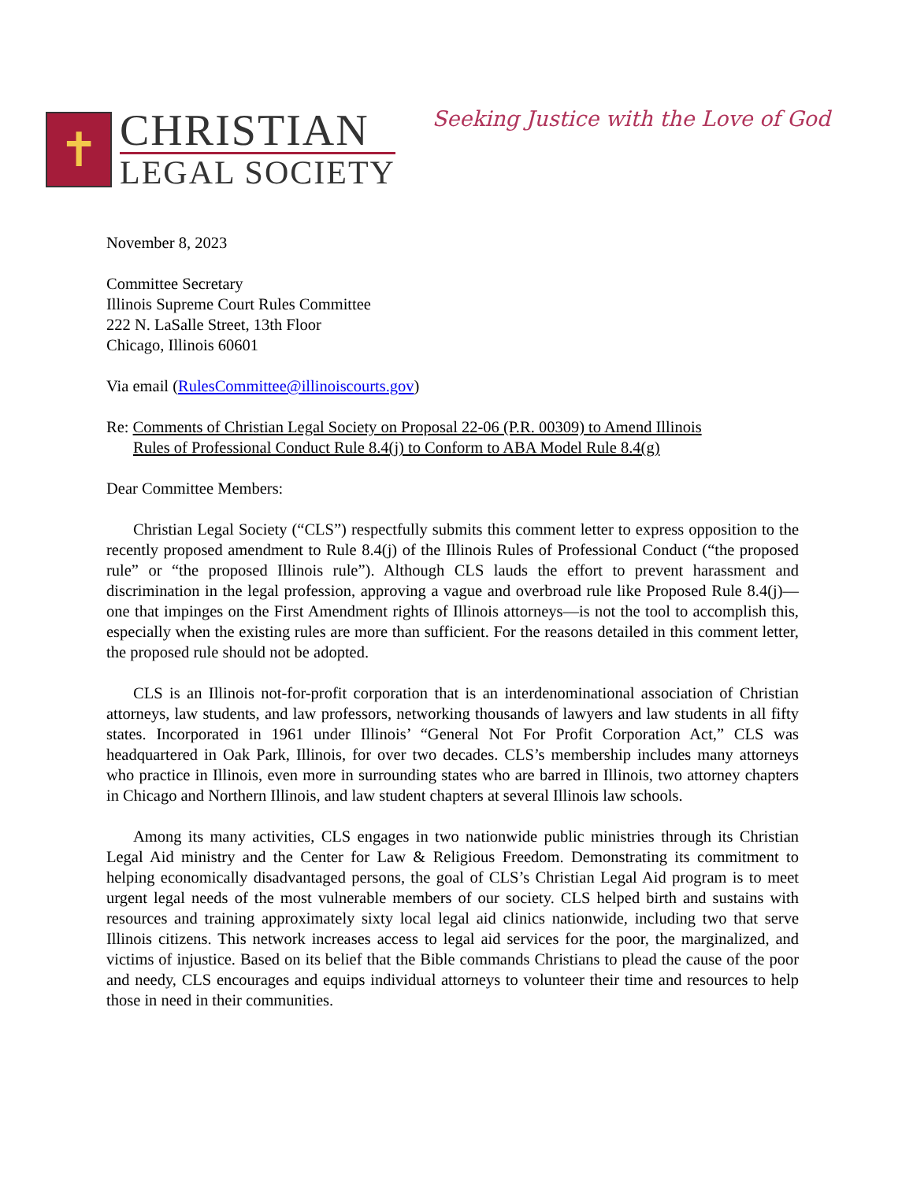✝
CHRISTIAN
LEGAL SOCIETY
Seeking Justice with the Love of God
November 8, 2023
Committee Secretary
Illinois Supreme Court Rules Committee
222 N. LaSalle Street, 13th Floor
Chicago, Illinois 60601
Via email (RulesCommittee@illinoiscourts.gov)
Re: Comments of Christian Legal Society on Proposal 22-06 (P.R. 00309) to Amend Illinois
Rules of Professional Conduct Rule 8.4(j) to Conform to ABA Model Rule 8.4(g)
Dear Committee Members:
Christian Legal Society (“CLS”) respectfully submits this comment letter to express opposition to the recently proposed amendment to Rule 8.4(j) of the Illinois Rules of Professional Conduct (“the proposed rule” or “the proposed Illinois rule”). Although CLS lauds the effort to prevent harassment and discrimination in the legal profession, approving a vague and overbroad rule like Proposed Rule 8.4(j)—one that impinges on the First Amendment rights of Illinois attorneys—is not the tool to accomplish this, especially when the existing rules are more than sufficient. For the reasons detailed in this comment letter, the proposed rule should not be adopted.
CLS is an Illinois not-for-profit corporation that is an interdenominational association of Christian attorneys, law students, and law professors, networking thousands of lawyers and law students in all fifty states. Incorporated in 1961 under Illinois’ “General Not For Profit Corporation Act,” CLS was headquartered in Oak Park, Illinois, for over two decades. CLS’s membership includes many attorneys who practice in Illinois, even more in surrounding states who are barred in Illinois, two attorney chapters in Chicago and Northern Illinois, and law student chapters at several Illinois law schools.
Among its many activities, CLS engages in two nationwide public ministries through its Christian Legal Aid ministry and the Center for Law & Religious Freedom. Demonstrating its commitment to helping economically disadvantaged persons, the goal of CLS’s Christian Legal Aid program is to meet urgent legal needs of the most vulnerable members of our society. CLS helped birth and sustains with resources and training approximately sixty local legal aid clinics nationwide, including two that serve Illinois citizens. This network increases access to legal aid services for the poor, the marginalized, and victims of injustice. Based on its belief that the Bible commands Christians to plead the cause of the poor and needy, CLS encourages and equips individual attorneys to volunteer their time and resources to help those in need in their communities.